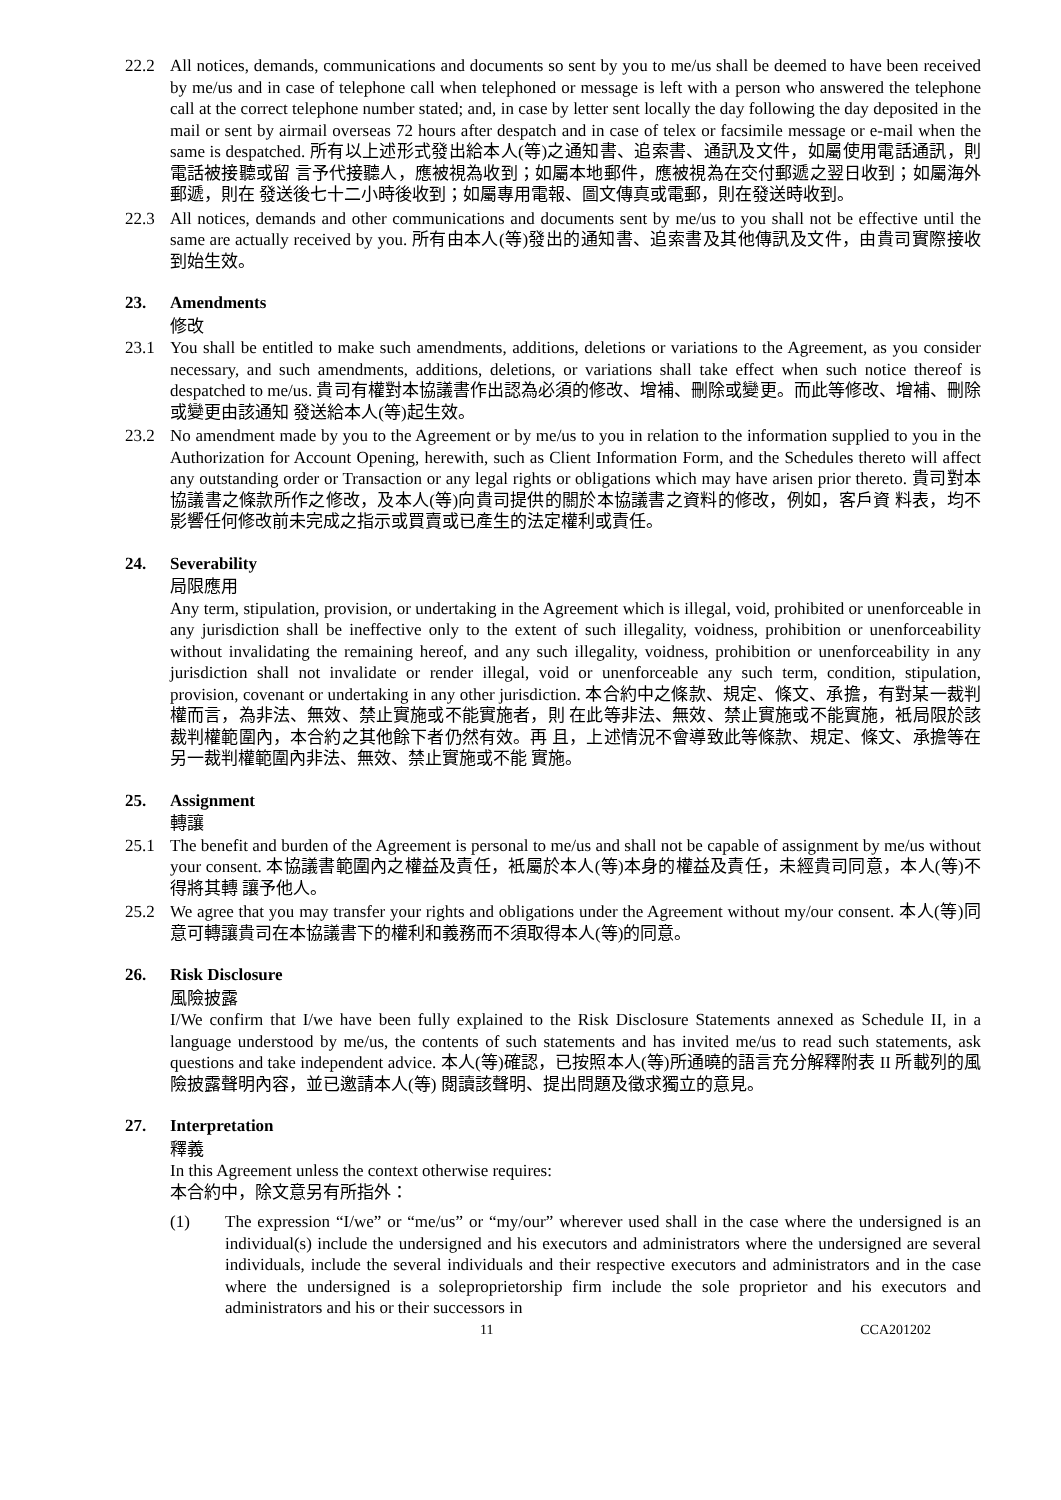22.2 All notices, demands, communications and documents so sent by you to me/us shall be deemed to have been received by me/us and in case of telephone call when telephoned or message is left with a person who answered the telephone call at the correct telephone number stated; and, in case by letter sent locally the day following the day deposited in the mail or sent by airmail overseas 72 hours after despatch and in case of telex or facsimile message or e-mail when the same is despatched. 所有以上述形式發出給本人(等)之通知書、追索書、通訊及文件，如屬使用電話通訊，則電話被接聽或留 言予代接聽人，應被視為收到；如屬本地郵件，應被視為在交付郵遞之翌日收到；如屬海外郵遞，則在 發送後七十二小時後收到；如屬專用電報、圖文傳真或電郵，則在發送時收到。
22.3 All notices, demands and other communications and documents sent by me/us to you shall not be effective until the same are actually received by you. 所有由本人(等)發出的通知書、追索書及其他傳訊及文件，由貴司實際接收到始生效。
23. Amendments
修改
23.1 You shall be entitled to make such amendments, additions, deletions or variations to the Agreement, as you consider necessary, and such amendments, additions, deletions, or variations shall take effect when such notice thereof is despatched to me/us. 貴司有權對本協議書作出認為必須的修改、增補、刪除或變更。而此等修改、增補、刪除或變更由該通知 發送給本人(等)起生效。
23.2 No amendment made by you to the Agreement or by me/us to you in relation to the information supplied to you in the Authorization for Account Opening, herewith, such as Client Information Form, and the Schedules thereto will affect any outstanding order or Transaction or any legal rights or obligations which may have arisen prior thereto. 貴司對本協議書之條款所作之修改，及本人(等)向貴司提供的關於本協議書之資料的修改，例如，客戶資 料表，均不影響任何修改前未完成之指示或買賣或已產生的法定權利或責任。
24. Severability
局限應用
Any term, stipulation, provision, or undertaking in the Agreement which is illegal, void, prohibited or unenforceable in any jurisdiction shall be ineffective only to the extent of such illegality, voidness, prohibition or unenforceability without invalidating the remaining hereof, and any such illegality, voidness, prohibition or unenforceability in any jurisdiction shall not invalidate or render illegal, void or unenforceable any such term, condition, stipulation, provision, covenant or undertaking in any other jurisdiction. 本合約中之條款、規定、條文、承擔，有對某一裁判權而言，為非法、無效、禁止實施或不能實施者，則 在此等非法、無效、禁止實施或不能實施，衹局限於該裁判權範圍內，本合約之其他餘下者仍然有效。再 且，上述情況不會導致此等條款、規定、條文、承擔等在另一裁判權範圍內非法、無效、禁止實施或不能 實施。
25. Assignment
轉讓
25.1 The benefit and burden of the Agreement is personal to me/us and shall not be capable of assignment by me/us without your consent. 本協議書範圍內之權益及責任，衹屬於本人(等)本身的權益及責任，未經貴司同意，本人(等)不得將其轉 讓予他人。
25.2 We agree that you may transfer your rights and obligations under the Agreement without my/our consent. 本人(等)同意可轉讓貴司在本協議書下的權利和義務而不須取得本人(等)的同意。
26. Risk Disclosure
風險披露
I/We confirm that I/we have been fully explained to the Risk Disclosure Statements annexed as Schedule II, in a language understood by me/us, the contents of such statements and has invited me/us to read such statements, ask questions and take independent advice. 本人(等)確認，已按照本人(等)所通曉的語言充分解釋附表 II 所載列的風險披露聲明內容，並已邀請本人(等) 閱讀該聲明、提出問題及徵求獨立的意見。
27. Interpretation
釋義
In this Agreement unless the context otherwise requires:
本合約中，除文意另有所指外：
(1) The expression “I/we” or “me/us” or “my/our” wherever used shall in the case where the undersigned is an individual(s) include the undersigned and his executors and administrators where the undersigned are several individuals, include the several individuals and their respective executors and administrators and in the case where the undersigned is a soleproprietorship firm include the sole proprietor and his executors and administrators and his or their successors in
11 CCA201202